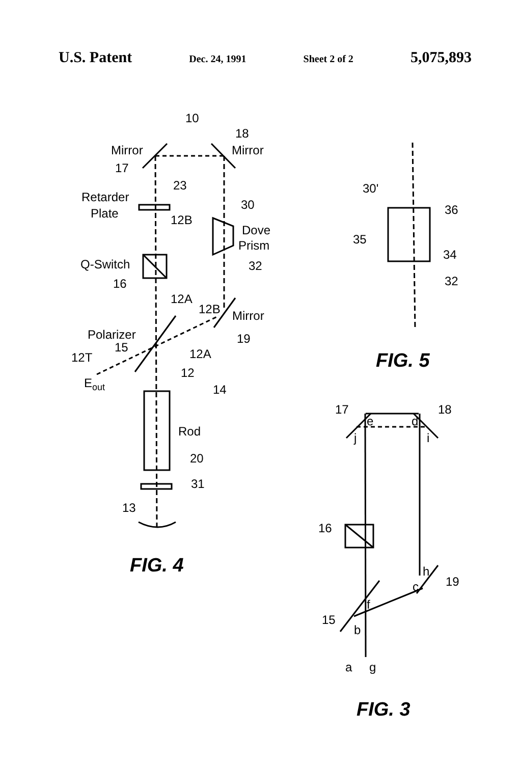U.S. Patent Dec. 24, 1991 Sheet 2 of 2 5,075,893
10
Mirror
Mirror
18
17
Retarder
Plate
23
12B
30
Dove
Prism
32
Q-Switch
16
12A
12B
Mirror
Polarizer
15
19
12A
12T
12
Eout
14
Rod
20
31
13
FIG. 4
30'
36
35
34
32
FIG. 5
17
18
e
d
j
i
16
h
19
c
f
15
b
a
g
FIG. 3